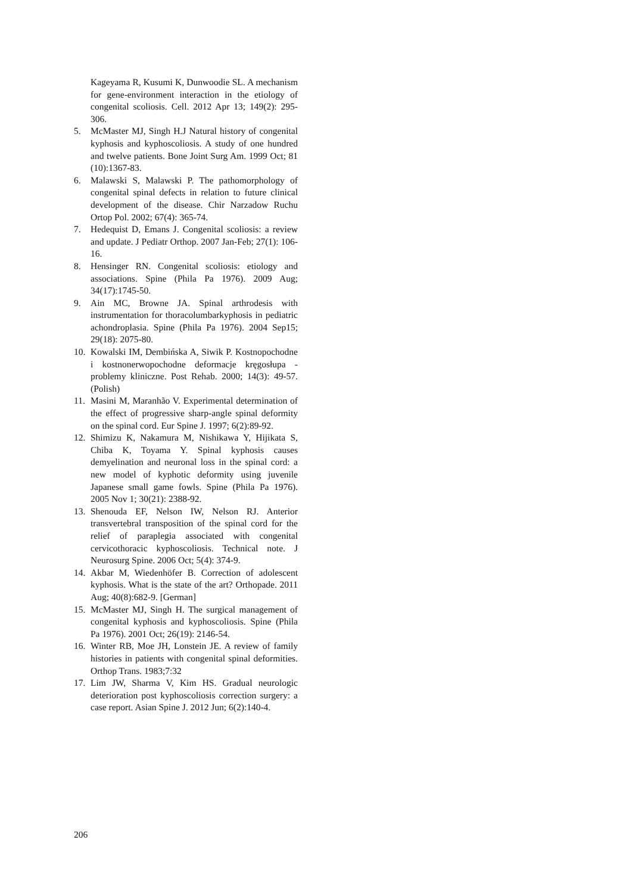Kageyama R, Kusumi K, Dunwoodie SL. A mechanism for gene-environment interaction in the etiology of congenital scoliosis. Cell. 2012 Apr 13; 149(2): 295-306.
5. McMaster MJ, Singh H.J Natural history of congenital kyphosis and kyphoscoliosis. A study of one hundred and twelve patients. Bone Joint Surg Am. 1999 Oct; 81 (10):1367-83.
6. Malawski S, Malawski P. The pathomorphology of congenital spinal defects in relation to future clinical development of the disease. Chir Narzadow Ruchu Ortop Pol. 2002; 67(4): 365-74.
7. Hedequist D, Emans J. Congenital scoliosis: a review and update. J Pediatr Orthop. 2007 Jan-Feb; 27(1): 106-16.
8. Hensinger RN. Congenital scoliosis: etiology and associations. Spine (Phila Pa 1976). 2009 Aug; 34(17):1745-50.
9. Ain MC, Browne JA. Spinal arthrodesis with instrumentation for thoracolumbarkyphosis in pediatric achondroplasia. Spine (Phila Pa 1976). 2004 Sep15; 29(18): 2075-80.
10. Kowalski IM, Dembińska A, Siwik P. Kostnopochodne i kostnonerwopochodne deformacje kręgosłupa - problemy kliniczne. Post Rehab. 2000; 14(3): 49-57. (Polish)
11. Masini M, Maranhão V. Experimental determination of the effect of progressive sharp-angle spinal deformity on the spinal cord. Eur Spine J. 1997; 6(2):89-92.
12. Shimizu K, Nakamura M, Nishikawa Y, Hijikata S, Chiba K, Toyama Y. Spinal kyphosis causes demyelination and neuronal loss in the spinal cord: a new model of kyphotic deformity using juvenile Japanese small game fowls. Spine (Phila Pa 1976). 2005 Nov 1; 30(21): 2388-92.
13. Shenouda EF, Nelson IW, Nelson RJ. Anterior transvertebral transposition of the spinal cord for the relief of paraplegia associated with congenital cervicothoracic kyphoscoliosis. Technical note. J Neurosurg Spine. 2006 Oct; 5(4): 374-9.
14. Akbar M, Wiedenhöfer B. Correction of adolescent kyphosis. What is the state of the art? Orthopade. 2011 Aug; 40(8):682-9. [German]
15. McMaster MJ, Singh H. The surgical management of congenital kyphosis and kyphoscoliosis. Spine (Phila Pa 1976). 2001 Oct; 26(19): 2146-54.
16. Winter RB, Moe JH, Lonstein JE. A review of family histories in patients with congenital spinal deformities. Orthop Trans. 1983;7:32
17. Lim JW, Sharma V, Kim HS. Gradual neurologic deterioration post kyphoscoliosis correction surgery: a case report. Asian Spine J. 2012 Jun; 6(2):140-4.
206